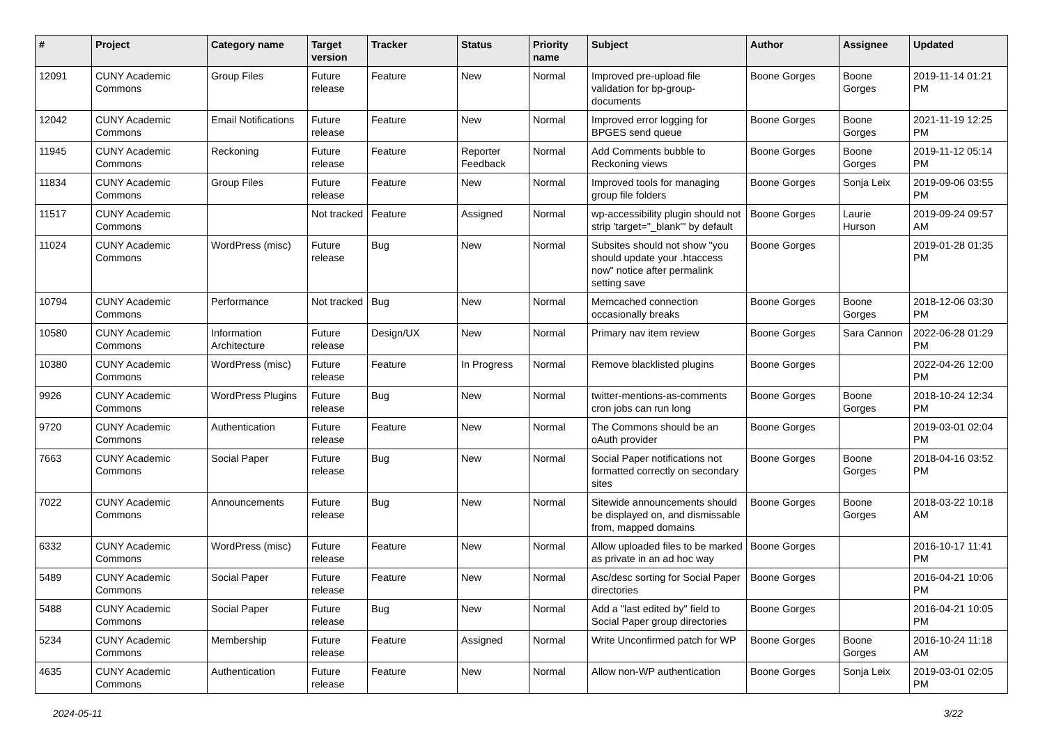| # | Project | Category name | Target version | Tracker | Status | Priority name | Subject | Author | Assignee | Updated |
| --- | --- | --- | --- | --- | --- | --- | --- | --- | --- | --- |
| 12091 | CUNY Academic Commons | Group Files | Future release | Feature | New | Normal | Improved pre-upload file validation for bp-group-documents | Boone Gorges | Boone Gorges | 2019-11-14 01:21 PM |
| 12042 | CUNY Academic Commons | Email Notifications | Future release | Feature | New | Normal | Improved error logging for BPGES send queue | Boone Gorges | Boone Gorges | 2021-11-19 12:25 PM |
| 11945 | CUNY Academic Commons | Reckoning | Future release | Feature | Reporter Feedback | Normal | Add Comments bubble to Reckoning views | Boone Gorges | Boone Gorges | 2019-11-12 05:14 PM |
| 11834 | CUNY Academic Commons | Group Files | Future release | Feature | New | Normal | Improved tools for managing group file folders | Boone Gorges | Sonja Leix | 2019-09-06 03:55 PM |
| 11517 | CUNY Academic Commons | | Not tracked | Feature | Assigned | Normal | wp-accessibility plugin should not strip 'target="_blank"' by default | Boone Gorges | Laurie Hurson | 2019-09-24 09:57 AM |
| 11024 | CUNY Academic Commons | WordPress (misc) | Future release | Bug | New | Normal | Subsites should not show "you should update your .htaccess now" notice after permalink setting save | Boone Gorges | | 2019-01-28 01:35 PM |
| 10794 | CUNY Academic Commons | Performance | Not tracked | Bug | New | Normal | Memcached connection occasionally breaks | Boone Gorges | Boone Gorges | 2018-12-06 03:30 PM |
| 10580 | CUNY Academic Commons | Information Architecture | Future release | Design/UX | New | Normal | Primary nav item review | Boone Gorges | Sara Cannon | 2022-06-28 01:29 PM |
| 10380 | CUNY Academic Commons | WordPress (misc) | Future release | Feature | In Progress | Normal | Remove blacklisted plugins | Boone Gorges | | 2022-04-26 12:00 PM |
| 9926 | CUNY Academic Commons | WordPress Plugins | Future release | Bug | New | Normal | twitter-mentions-as-comments cron jobs can run long | Boone Gorges | Boone Gorges | 2018-10-24 12:34 PM |
| 9720 | CUNY Academic Commons | Authentication | Future release | Feature | New | Normal | The Commons should be an oAuth provider | Boone Gorges | | 2019-03-01 02:04 PM |
| 7663 | CUNY Academic Commons | Social Paper | Future release | Bug | New | Normal | Social Paper notifications not formatted correctly on secondary sites | Boone Gorges | Boone Gorges | 2018-04-16 03:52 PM |
| 7022 | CUNY Academic Commons | Announcements | Future release | Bug | New | Normal | Sitewide announcements should be displayed on, and dismissable from, mapped domains | Boone Gorges | Boone Gorges | 2018-03-22 10:18 AM |
| 6332 | CUNY Academic Commons | WordPress (misc) | Future release | Feature | New | Normal | Allow uploaded files to be marked as private in an ad hoc way | Boone Gorges | | 2016-10-17 11:41 PM |
| 5489 | CUNY Academic Commons | Social Paper | Future release | Feature | New | Normal | Asc/desc sorting for Social Paper directories | Boone Gorges | | 2016-04-21 10:06 PM |
| 5488 | CUNY Academic Commons | Social Paper | Future release | Bug | New | Normal | Add a "last edited by" field to Social Paper group directories | Boone Gorges | | 2016-04-21 10:05 PM |
| 5234 | CUNY Academic Commons | Membership | Future release | Feature | Assigned | Normal | Write Unconfirmed patch for WP | Boone Gorges | Boone Gorges | 2016-10-24 11:18 AM |
| 4635 | CUNY Academic Commons | Authentication | Future release | Feature | New | Normal | Allow non-WP authentication | Boone Gorges | Sonja Leix | 2019-03-01 02:05 PM |
2024-05-11 3/22